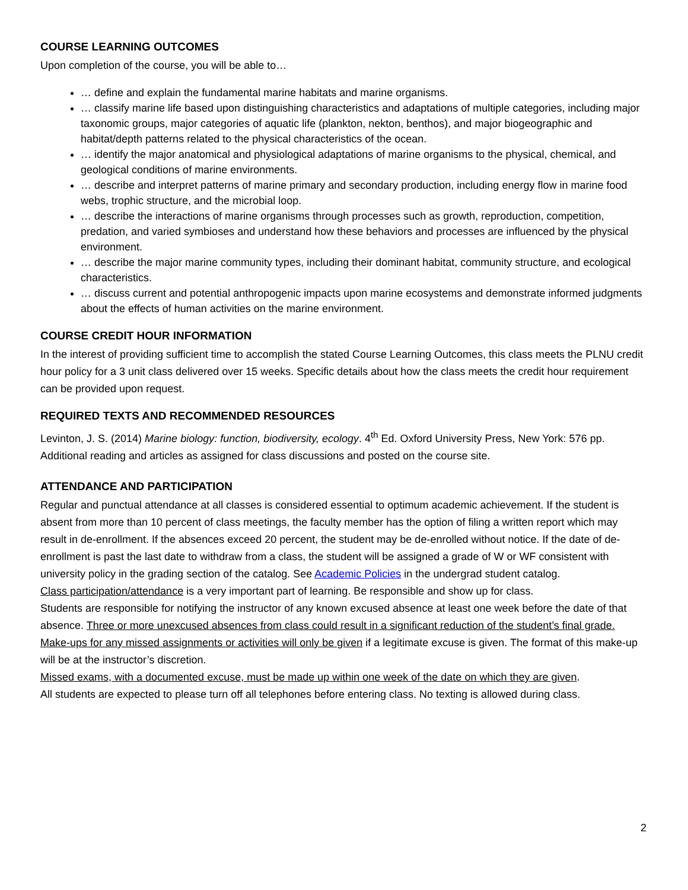COURSE LEARNING OUTCOMES
Upon completion of the course, you will be able to…
… define and explain the fundamental marine habitats and marine organisms.
… classify marine life based upon distinguishing characteristics and adaptations of multiple categories, including major taxonomic groups, major categories of aquatic life (plankton, nekton, benthos), and major biogeographic and habitat/depth patterns related to the physical characteristics of the ocean.
… identify the major anatomical and physiological adaptations of marine organisms to the physical, chemical, and geological conditions of marine environments.
… describe and interpret patterns of marine primary and secondary production, including energy flow in marine food webs, trophic structure, and the microbial loop.
… describe the interactions of marine organisms through processes such as growth, reproduction, competition, predation, and varied symbioses and understand how these behaviors and processes are influenced by the physical environment.
… describe the major marine community types, including their dominant habitat, community structure, and ecological characteristics.
… discuss current and potential anthropogenic impacts upon marine ecosystems and demonstrate informed judgments about the effects of human activities on the marine environment.
COURSE CREDIT HOUR INFORMATION
In the interest of providing sufficient time to accomplish the stated Course Learning Outcomes, this class meets the PLNU credit hour policy for a 3 unit class delivered over 15 weeks. Specific details about how the class meets the credit hour requirement can be provided upon request.
REQUIRED TEXTS AND RECOMMENDED RESOURCES
Levinton, J. S. (2014) Marine biology: function, biodiversity, ecology. 4<sup>th</sup> Ed. Oxford University Press, New York: 576 pp. Additional reading and articles as assigned for class discussions and posted on the course site.
ATTENDANCE AND PARTICIPATION
Regular and punctual attendance at all classes is considered essential to optimum academic achievement. If the student is absent from more than 10 percent of class meetings, the faculty member has the option of filing a written report which may result in de-enrollment. If the absences exceed 20 percent, the student may be de-enrolled without notice. If the date of de-enrollment is past the last date to withdraw from a class, the student will be assigned a grade of W or WF consistent with university policy in the grading section of the catalog. See Academic Policies in the undergrad student catalog.
Class participation/attendance is a very important part of learning. Be responsible and show up for class.
Students are responsible for notifying the instructor of any known excused absence at least one week before the date of that absence. Three or more unexcused absences from class could result in a significant reduction of the student’s final grade.
Make-ups for any missed assignments or activities will only be given if a legitimate excuse is given. The format of this make-up will be at the instructor’s discretion.
Missed exams, with a documented excuse, must be made up within one week of the date on which they are given.
All students are expected to please turn off all telephones before entering class. No texting is allowed during class.
2